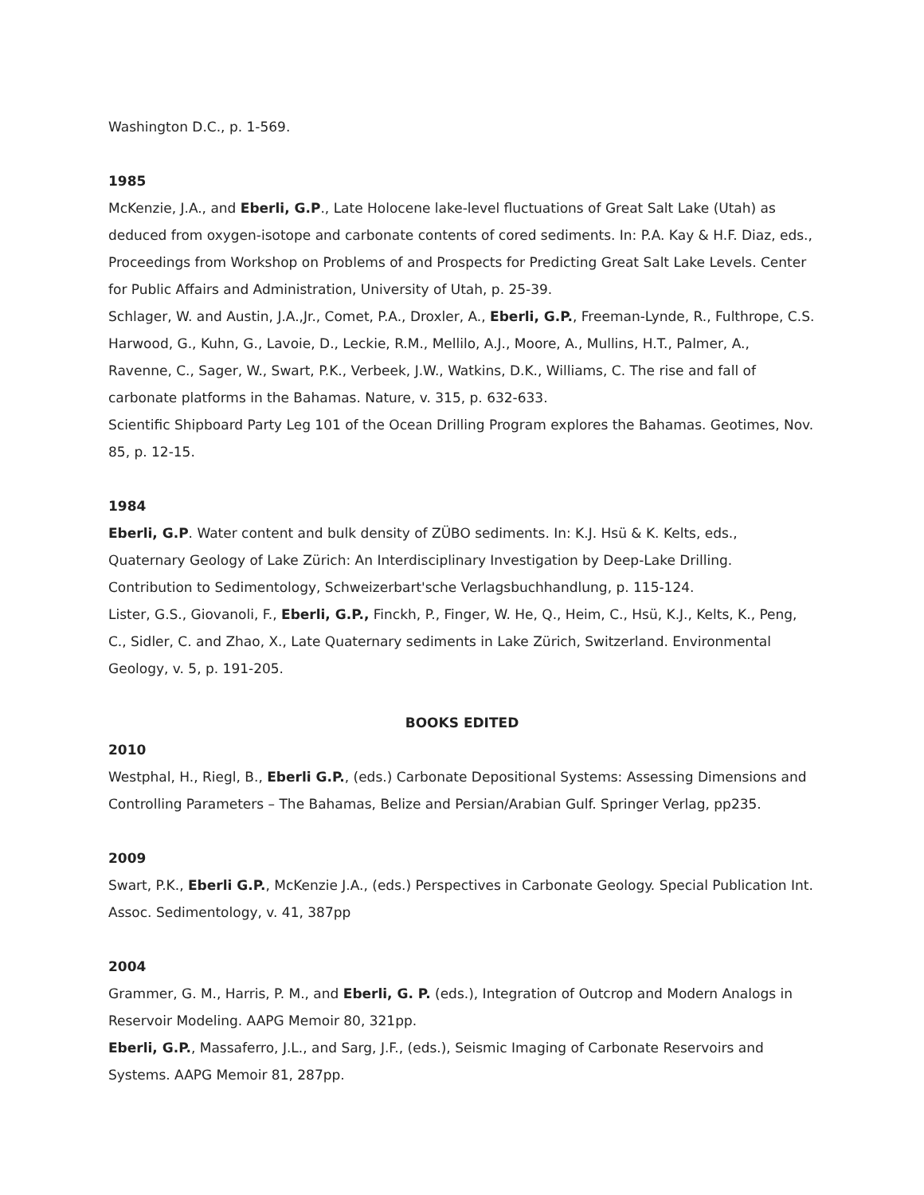Washington D.C., p. 1-569.
1985
McKenzie, J.A., and Eberli, G.P., Late Holocene lake-level fluctuations of Great Salt Lake (Utah) as deduced from oxygen-isotope and carbonate contents of cored sediments. In: P.A. Kay & H.F. Diaz, eds., Proceedings from Workshop on Problems of and Prospects for Predicting Great Salt Lake Levels. Center for Public Affairs and Administration, University of Utah, p. 25-39.
Schlager, W. and Austin, J.A.,Jr., Comet, P.A., Droxler, A., Eberli, G.P., Freeman-Lynde, R., Fulthrope, C.S. Harwood, G., Kuhn, G., Lavoie, D., Leckie, R.M., Mellilo, A.J., Moore, A., Mullins, H.T., Palmer, A., Ravenne, C., Sager, W., Swart, P.K., Verbeek, J.W., Watkins, D.K., Williams, C. The rise and fall of carbonate platforms in the Bahamas. Nature, v. 315, p. 632-633.
Scientific Shipboard Party Leg 101 of the Ocean Drilling Program explores the Bahamas. Geotimes, Nov. 85, p. 12-15.
1984
Eberli, G.P. Water content and bulk density of ZÜBO sediments. In: K.J. Hsü & K. Kelts, eds., Quaternary Geology of Lake Zürich: An Interdisciplinary Investigation by Deep-Lake Drilling. Contribution to Sedimentology, Schweizerbart'sche Verlagsbuchhandlung, p. 115-124.
Lister, G.S., Giovanoli, F., Eberli, G.P., Finckh, P., Finger, W. He, Q., Heim, C., Hsü, K.J., Kelts, K., Peng, C., Sidler, C. and Zhao, X., Late Quaternary sediments in Lake Zürich, Switzerland. Environmental Geology, v. 5, p. 191-205.
BOOKS EDITED
2010
Westphal, H., Riegl, B., Eberli G.P., (eds.) Carbonate Depositional Systems: Assessing Dimensions and Controlling Parameters – The Bahamas, Belize and Persian/Arabian Gulf. Springer Verlag, pp235.
2009
Swart, P.K., Eberli G.P., McKenzie J.A., (eds.) Perspectives in Carbonate Geology. Special Publication Int. Assoc. Sedimentology, v. 41, 387pp
2004
Grammer, G. M., Harris, P. M., and Eberli, G. P. (eds.), Integration of Outcrop and Modern Analogs in Reservoir Modeling. AAPG Memoir 80, 321pp.
Eberli, G.P., Massaferro, J.L., and Sarg, J.F., (eds.), Seismic Imaging of Carbonate Reservoirs and Systems. AAPG Memoir 81, 287pp.